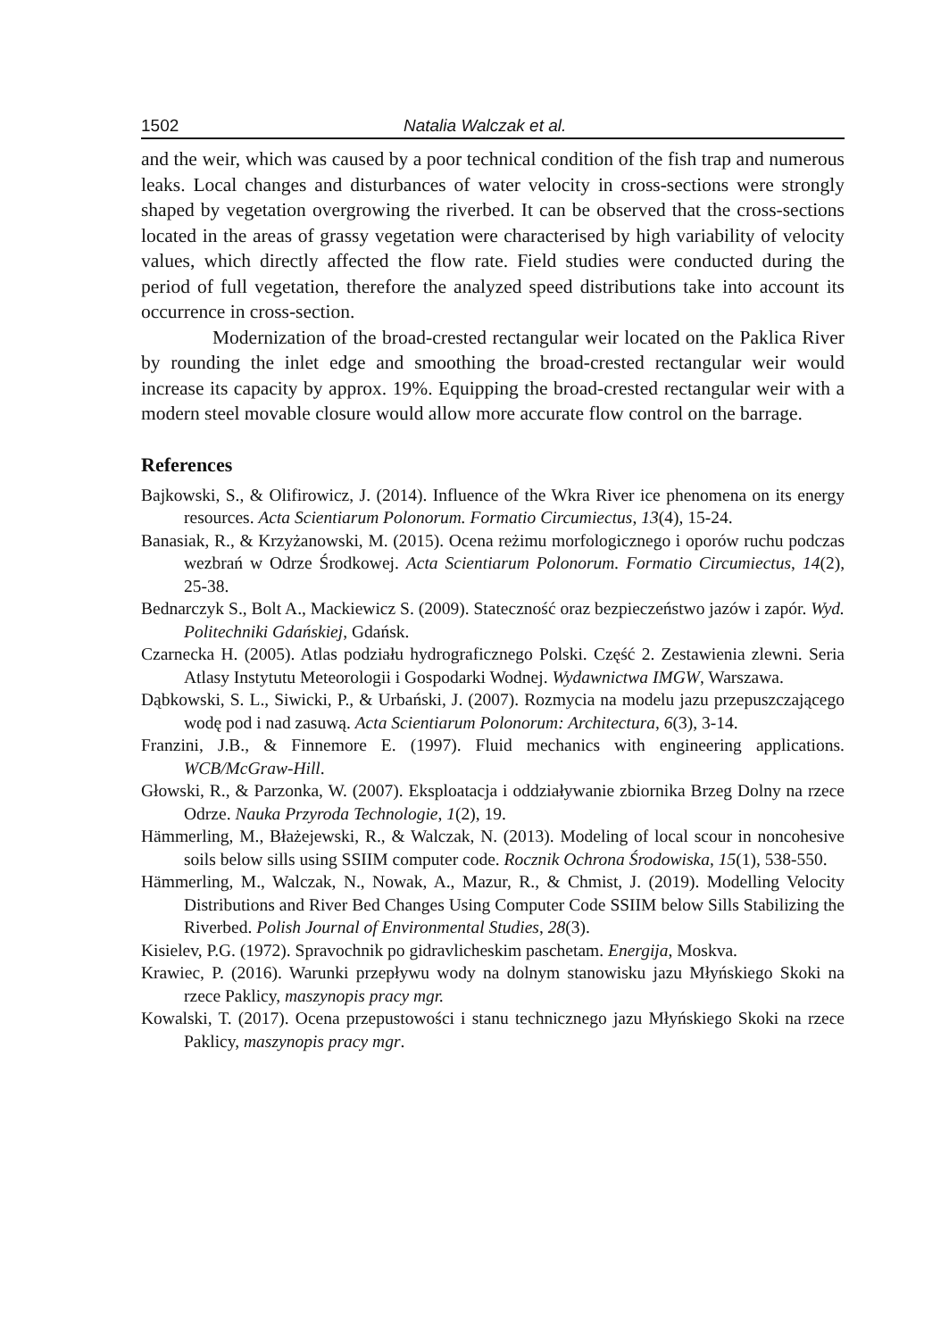1502 Natalia Walczak et al.
and the weir, which was caused by a poor technical condition of the fish trap and numerous leaks. Local changes and disturbances of water velocity in cross-sections were strongly shaped by vegetation overgrowing the riverbed. It can be observed that the cross-sections located in the areas of grassy vegetation were characterised by high variability of velocity values, which directly affected the flow rate. Field studies were conducted during the period of full vegetation, therefore the analyzed speed distributions take into account its occurrence in cross-section.
Modernization of the broad-crested rectangular weir located on the Paklica River by rounding the inlet edge and smoothing the broad-crested rectangular weir would increase its capacity by approx. 19%. Equipping the broad-crested rectangular weir with a modern steel movable closure would allow more accurate flow control on the barrage.
References
Bajkowski, S., & Olifirowicz, J. (2014). Influence of the Wkra River ice phenomena on its energy resources. Acta Scientiarum Polonorum. Formatio Circumiectus, 13(4), 15-24.
Banasiak, R., & Krzyżanowski, M. (2015). Ocena reżimu morfologicznego i oporów ruchu podczas wezbrań w Odrze Środkowej. Acta Scientiarum Polonorum. Formatio Circumiectus, 14(2), 25-38.
Bednarczyk S., Bolt A., Mackiewicz S. (2009). Stateczność oraz bezpieczeństwo jazów i zapór. Wyd. Politechniki Gdańskiej, Gdańsk.
Czarnecka H. (2005). Atlas podziału hydrograficznego Polski. Część 2. Zestawienia zlewni. Seria Atlasy Instytutu Meteorologii i Gospodarki Wodnej. Wydawnictwa IMGW, Warszawa.
Dąbkowski, S. L., Siwicki, P., & Urbański, J. (2007). Rozmycia na modelu jazu przepuszczającego wodę pod i nad zasuwą. Acta Scientiarum Polonorum: Architectura, 6(3), 3-14.
Franzini, J.B., & Finnemore E. (1997). Fluid mechanics with engineering applications. WCB/McGraw-Hill.
Głowski, R., & Parzonka, W. (2007). Eksploatacja i oddziaływanie zbiornika Brzeg Dolny na rzece Odrze. Nauka Przyroda Technologie, 1(2), 19.
Hämmerling, M., Błażejewski, R., & Walczak, N. (2013). Modeling of local scour in noncohesive soils below sills using SSIIM computer code. Rocznik Ochrona Środowiska, 15(1), 538-550.
Hämmerling, M., Walczak, N., Nowak, A., Mazur, R., & Chmist, J. (2019). Modelling Velocity Distributions and River Bed Changes Using Computer Code SSIIM below Sills Stabilizing the Riverbed. Polish Journal of Environmental Studies, 28(3).
Kisielev, P.G. (1972). Spravochnik po gidravlicheskim paschetam. Energija, Moskva.
Krawiec, P. (2016). Warunki przepływu wody na dolnym stanowisku jazu Młyńskiego Skoki na rzece Paklicy, maszynopis pracy mgr.
Kowalski, T. (2017). Ocena przepustowości i stanu technicznego jazu Młyńskiego Skoki na rzece Paklicy, maszynopis pracy mgr.